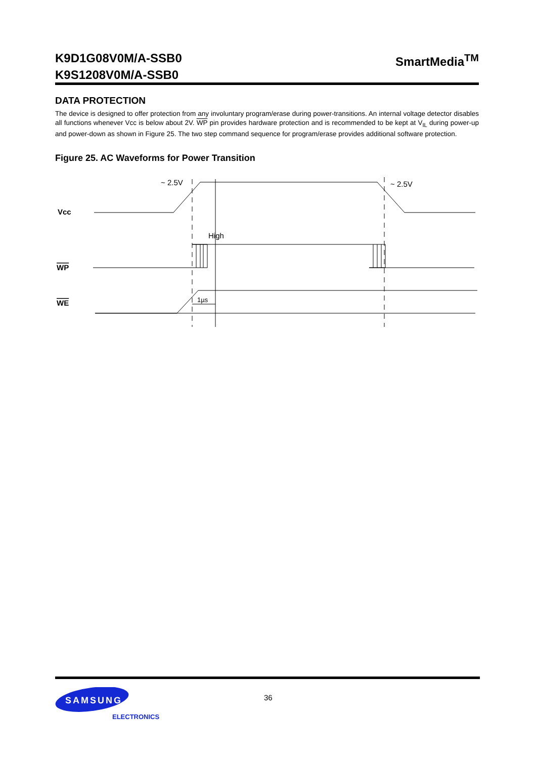K9D1G08V0M/A-SSB0
K9S1208V0M/A-SSB0
SmartMedia<sup>TM</sup>
DATA PROTECTION
The device is designed to offer protection from any involuntary program/erase during power-transitions. An internal voltage detector disables all functions whenever Vcc is below about 2V. WP pin provides hardware protection and is recommended to be kept at V<sub>IL</sub> during power-up and power-down as shown in Figure 25. The two step command sequence for program/erase provides additional software protection.
Figure 25. AC Waveforms for Power Transition
~ 2.5V
~ 2.5V
High
1µs
Vcc
WP
WE
SAMSUNG
ELECTRONICS
36